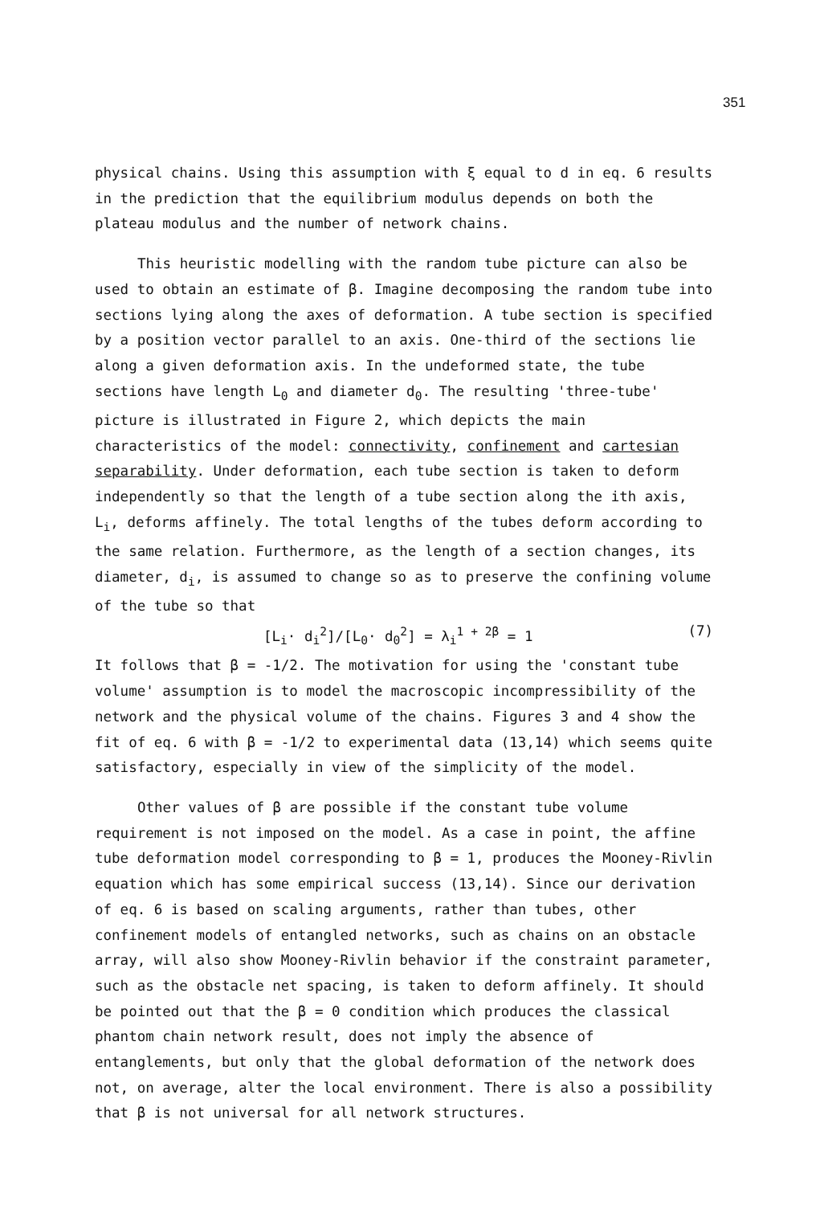351
physical chains. Using this assumption with ξ equal to d in eq. 6 results in the prediction that the equilibrium modulus depends on both the plateau modulus and the number of network chains.
This heuristic modelling with the random tube picture can also be used to obtain an estimate of β. Imagine decomposing the random tube into sections lying along the axes of deformation. A tube section is specified by a position vector parallel to an axis. One-third of the sections lie along a given deformation axis. In the undeformed state, the tube sections have length L<sub>0</sub> and diameter d<sub>0</sub>. The resulting 'three-tube' picture is illustrated in Figure 2, which depicts the main characteristics of the model: connectivity, confinement and cartesian separability. Under deformation, each tube section is taken to deform independently so that the length of a tube section along the ith axis, L<sub>i</sub>, deforms affinely. The total lengths of the tubes deform according to the same relation. Furthermore, as the length of a section changes, its diameter, d<sub>i</sub>, is assumed to change so as to preserve the confining volume of the tube so that
[L<sub>i</sub>· d<sub>i</sub><sup>2</sup>]/[L<sub>0</sub>· d<sub>0</sub><sup>2</sup>] = λ<sub>i</sub><sup>1 + 2β</sup> = 1 (7)
It follows that β = -1/2. The motivation for using the 'constant tube volume' assumption is to model the macroscopic incompressibility of the network and the physical volume of the chains. Figures 3 and 4 show the fit of eq. 6 with β = -1/2 to experimental data (13,14) which seems quite satisfactory, especially in view of the simplicity of the model.
Other values of β are possible if the constant tube volume requirement is not imposed on the model. As a case in point, the affine tube deformation model corresponding to β = 1, produces the Mooney-Rivlin equation which has some empirical success (13,14). Since our derivation of eq. 6 is based on scaling arguments, rather than tubes, other confinement models of entangled networks, such as chains on an obstacle array, will also show Mooney-Rivlin behavior if the constraint parameter, such as the obstacle net spacing, is taken to deform affinely. It should be pointed out that the β = 0 condition which produces the classical phantom chain network result, does not imply the absence of entanglements, but only that the global deformation of the network does not, on average, alter the local environment. There is also a possibility that β is not universal for all network structures.